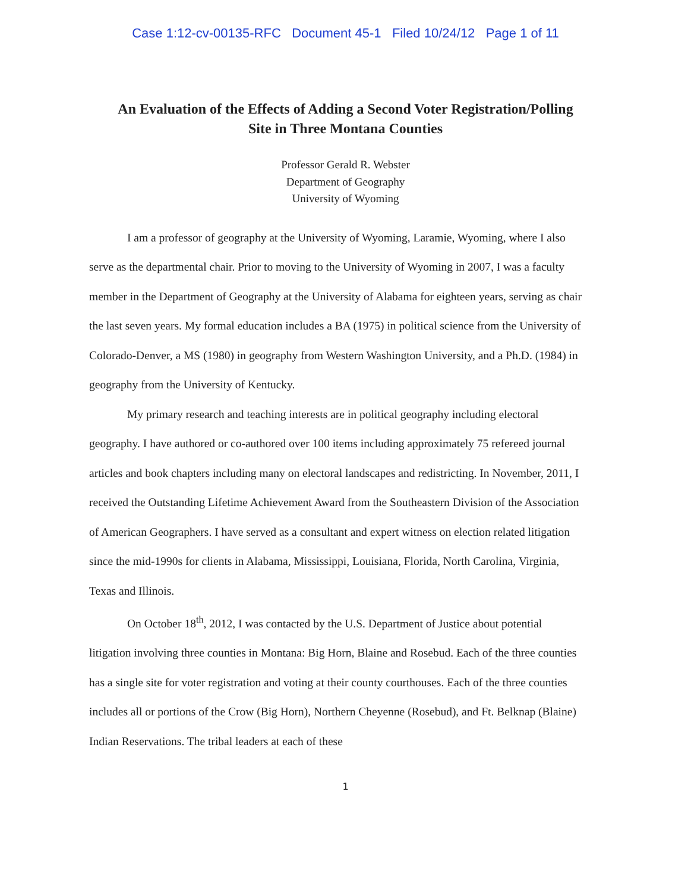Case 1:12-cv-00135-RFC Document 45-1 Filed 10/24/12 Page 1 of 11
An Evaluation of the Effects of Adding a Second Voter Registration/Polling
Site in Three Montana Counties
Professor Gerald R. Webster
Department of Geography
University of Wyoming
I am a professor of geography at the University of Wyoming, Laramie, Wyoming, where I also serve as the departmental chair. Prior to moving to the University of Wyoming in 2007, I was a faculty member in the Department of Geography at the University of Alabama for eighteen years, serving as chair the last seven years. My formal education includes a BA (1975) in political science from the University of Colorado-Denver, a MS (1980) in geography from Western Washington University, and a Ph.D. (1984) in geography from the University of Kentucky.
My primary research and teaching interests are in political geography including electoral geography. I have authored or co-authored over 100 items including approximately 75 refereed journal articles and book chapters including many on electoral landscapes and redistricting. In November, 2011, I received the Outstanding Lifetime Achievement Award from the Southeastern Division of the Association of American Geographers. I have served as a consultant and expert witness on election related litigation since the mid-1990s for clients in Alabama, Mississippi, Louisiana, Florida, North Carolina, Virginia, Texas and Illinois.
On October 18<sup>th</sup>, 2012, I was contacted by the U.S. Department of Justice about potential litigation involving three counties in Montana: Big Horn, Blaine and Rosebud. Each of the three counties has a single site for voter registration and voting at their county courthouses. Each of the three counties includes all or portions of the Crow (Big Horn), Northern Cheyenne (Rosebud), and Ft. Belknap (Blaine) Indian Reservations. The tribal leaders at each of these
1